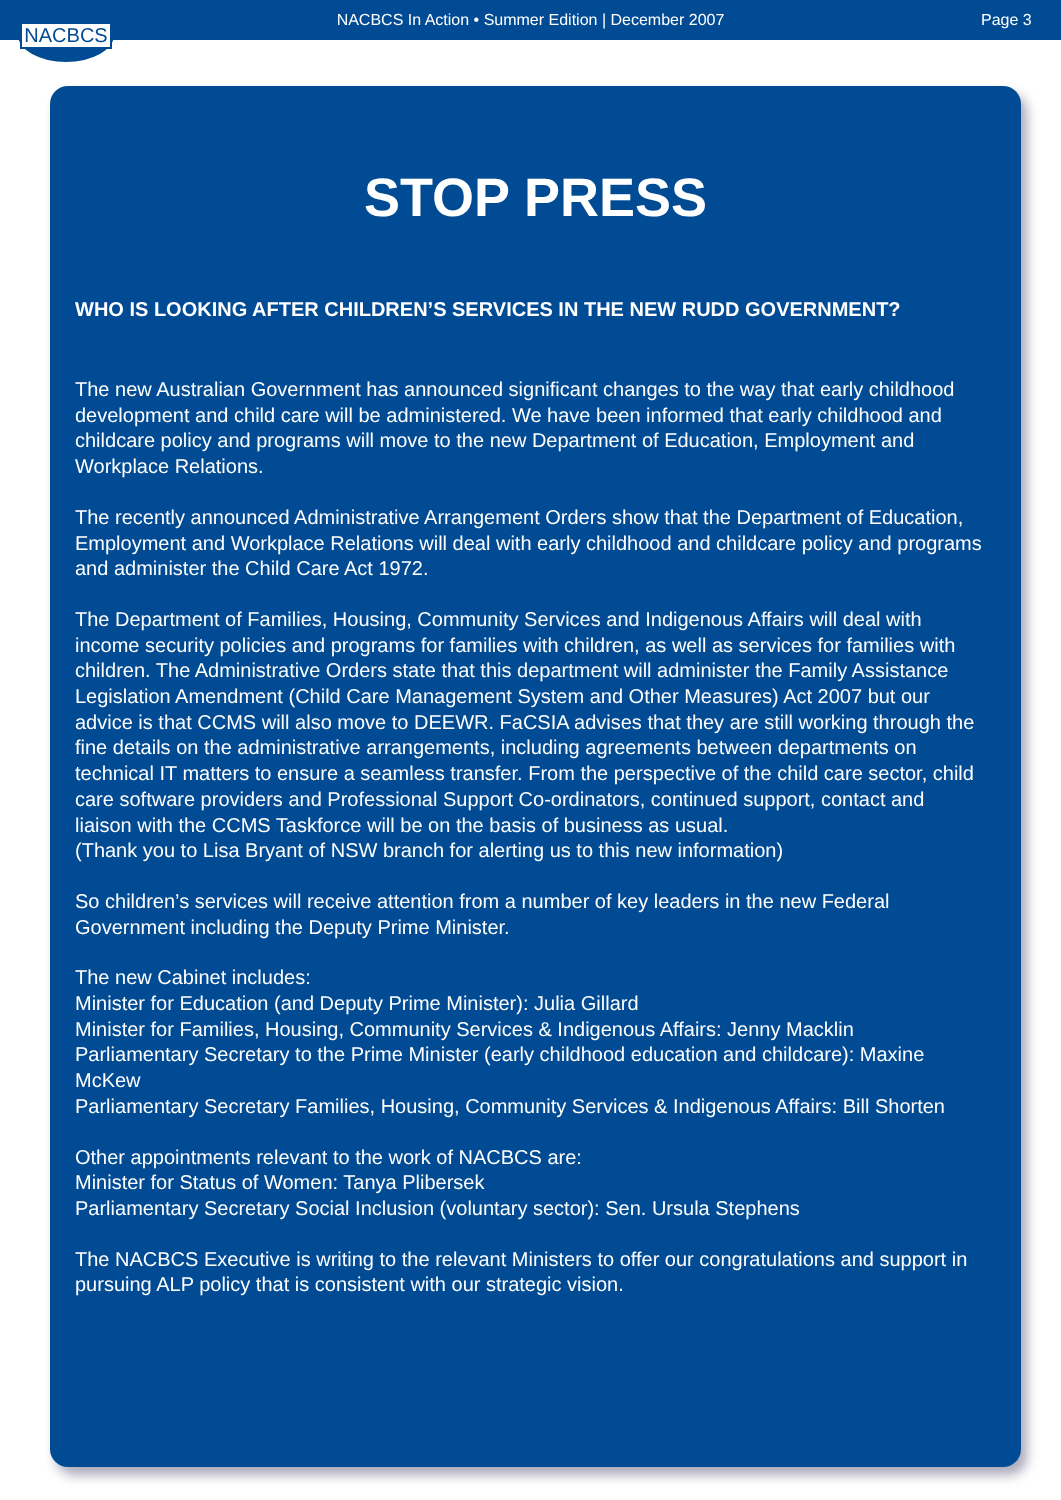NACBCS In Action • Summer Edition | December 2007
Page 3
NACBCS
STOP PRESS
WHO IS LOOKING AFTER CHILDREN’S SERVICES IN THE NEW RUDD GOVERNMENT?
The new Australian Government has announced significant changes to the way that early childhood development and child care will be administered. We have been informed that early childhood and childcare policy and programs will move to the new Department of Education, Employment and Workplace Relations.
The recently announced Administrative Arrangement Orders show that the Department of Education, Employment and Workplace Relations will deal with early childhood and childcare policy and programs and administer the Child Care Act 1972.
The Department of Families, Housing, Community Services and Indigenous Affairs will deal with income security policies and programs for families with children, as well as services for families with children. The Administrative Orders state that this department will administer the Family Assistance Legislation Amendment (Child Care Management System and Other Measures) Act 2007 but our advice is that CCMS will also move to DEEWR. FaCSIA advises that they are still working through the fine details on the administrative arrangements, including agreements between departments on technical IT matters to ensure a seamless transfer. From the perspective of the child care sector, child care software providers and Professional Support Co-ordinators, continued support, contact and liaison with the CCMS Taskforce will be on the basis of business as usual.
(Thank you to Lisa Bryant of NSW branch for alerting us to this new information)
So children’s services will receive attention from a number of key leaders in the new Federal Government including the Deputy Prime Minister.
The new Cabinet includes:
Minister for Education (and Deputy Prime Minister): Julia Gillard
Minister for Families, Housing, Community Services & Indigenous Affairs: Jenny Macklin
Parliamentary Secretary to the Prime Minister (early childhood education and childcare): Maxine McKew
Parliamentary Secretary Families, Housing, Community Services & Indigenous Affairs: Bill Shorten
Other appointments relevant to the work of NACBCS are:
Minister for Status of Women: Tanya Plibersek
Parliamentary Secretary Social Inclusion (voluntary sector): Sen. Ursula Stephens
The NACBCS Executive is writing to the relevant Ministers to offer our congratulations and support in pursuing ALP policy that is consistent with our strategic vision.